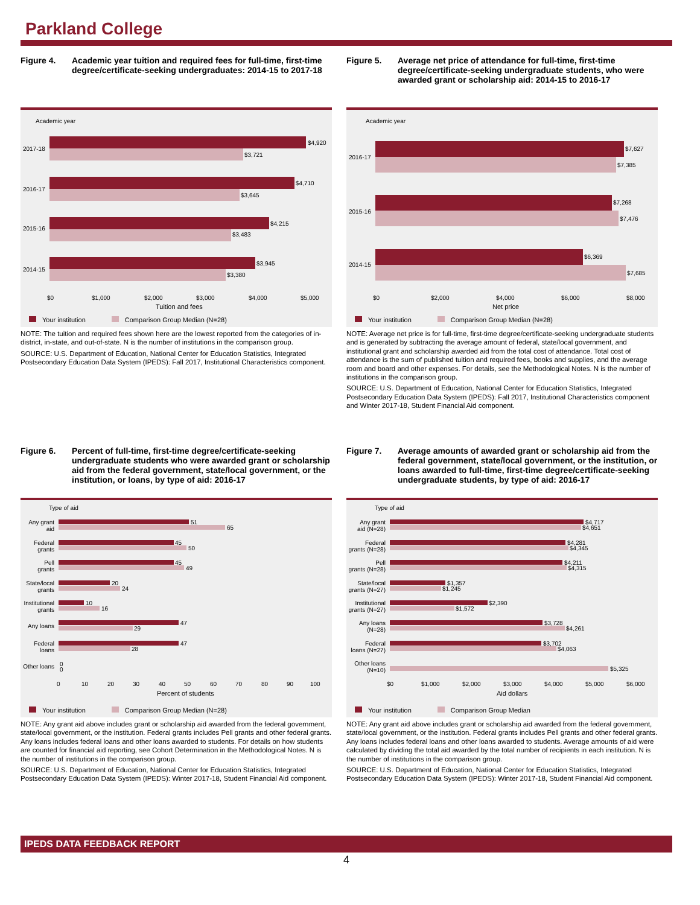Parkland College
Figure 4. Academic year tuition and required fees for full-time, first-time degree/certificate-seeking undergraduates: 2014-15 to 2017-18
Academic year
2017-18
$4,920
$3,721
2016-17
$4,710
$3,645
2015-16
$4,215
$3,483
2014-15
$3,945
$3,380
$0
$1,000
$2,000
$3,000
$4,000
$5,000
Tuition and fees
Your institution Comparison Group Median (N=28)
NOTE: The tuition and required fees shown here are the lowest reported from the categories of in-district, in-state, and out-of-state. N is the number of institutions in the comparison group.
SOURCE: U.S. Department of Education, National Center for Education Statistics, Integrated Postsecondary Education Data System (IPEDS): Fall 2017, Institutional Characteristics component.
Figure 5. Average net price of attendance for full-time, first-time degree/certificate-seeking undergraduate students, who were awarded grant or scholarship aid: 2014-15 to 2016-17
Academic year
2016-17
$7,627
$7,385
2015-16
$7,268
$7,476
2014-15
$6,369
$7,685
$0
$2,000
$4,000
$6,000
$8,000
Net price
Your institution Comparison Group Median (N=28)
NOTE: Average net price is for full-time, first-time degree/certificate-seeking undergraduate students and is generated by subtracting the average amount of federal, state/local government, and institutional grant and scholarship awarded aid from the total cost of attendance. Total cost of attendance is the sum of published tuition and required fees, books and supplies, and the average room and board and other expenses. For details, see the Methodological Notes. N is the number of institutions in the comparison group.
SOURCE: U.S. Department of Education, National Center for Education Statistics, Integrated Postsecondary Education Data System (IPEDS): Fall 2017, Institutional Characteristics component and Winter 2017-18, Student Financial Aid component.
Figure 6. Percent of full-time, first-time degree/certificate-seeking undergraduate students who were awarded grant or scholarship aid from the federal government, state/local government, or the institution, or loans, by type of aid: 2016-17
Type of aid
Any grant
aid
Federal
grants
Pell
grants
State/local
grants
Institutional
grants
Any loans
Federal
loans
Other loans
51
65
45
50
45
49
20
24
10
16
47
29
47
28
0
0
0
10
20
30
40
50
60
70
80
90
100
Percent of students
Your institution Comparison Group Median (N=28)
NOTE: Any grant aid above includes grant or scholarship aid awarded from the federal government, state/local government, or the institution. Federal grants includes Pell grants and other federal grants. Any loans includes federal loans and other loans awarded to students. For details on how students are counted for financial aid reporting, see Cohort Determination in the Methodological Notes. N is the number of institutions in the comparison group.
SOURCE: U.S. Department of Education, National Center for Education Statistics, Integrated Postsecondary Education Data System (IPEDS): Winter 2017-18, Student Financial Aid component.
Figure 7. Average amounts of awarded grant or scholarship aid from the federal government, state/local government, or the institution, or loans awarded to full-time, first-time degree/certificate-seeking undergraduate students, by type of aid: 2016-17
Type of aid
Any grant
aid (N=28)
Federal
grants (N=28)
Pell
grants (N=28)
State/local
grants (N=27)
Institutional
grants (N=27)
Any loans
(N=28)
Federal
loans (N=27)
Other loans
(N=10)
$4,717
$4,651
$4,281
$4,345
$4,211
$4,315
$1,357
$1,245
$2,390
$1,572
$3,728
$4,261
$3,702
$4,063
$5,325
$0
$1,000
$2,000
$3,000
$4,000
$5,000
$6,000
Aid dollars
Your institution Comparison Group Median
NOTE: Any grant aid above includes grant or scholarship aid awarded from the federal government, state/local government, or the institution. Federal grants includes Pell grants and other federal grants. Any loans includes federal loans and other loans awarded to students. Average amounts of aid were calculated by dividing the total aid awarded by the total number of recipients in each institution. N is the number of institutions in the comparison group.
SOURCE: U.S. Department of Education, National Center for Education Statistics, Integrated Postsecondary Education Data System (IPEDS): Winter 2017-18, Student Financial Aid component.
IPEDS DATA FEEDBACK REPORT
4